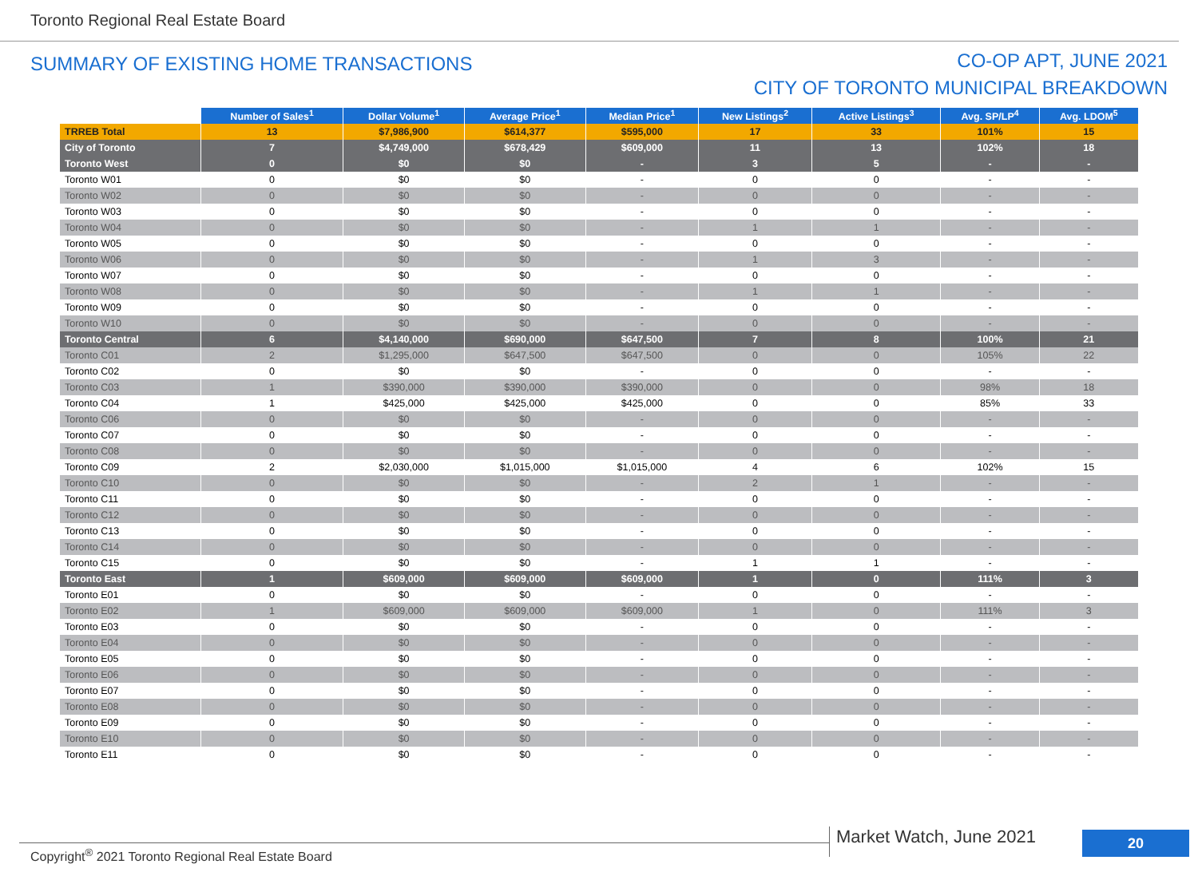Toronto Regional Real Estate Board
SUMMARY OF EXISTING HOME TRANSACTIONS
CO-OP APT, JUNE 2021
CITY OF TORONTO MUNICIPAL BREAKDOWN
| | Number of Sales<sup>1</sup> | Dollar Volume<sup>1</sup> | Average Price<sup>1</sup> | Median Price<sup>1</sup> | New Listings<sup>2</sup> | Active Listings<sup>3</sup> | Avg. SP/LP<sup>4</sup> | Avg. LDOM<sup>5</sup> |
| --- | --- | --- | --- | --- | --- | --- | --- | --- |
| TRREB Total | 13 | $7,986,900 | $614,377 | $595,000 | 17 | 33 | 101% | 15 |
| City of Toronto | 7 | $4,749,000 | $678,429 | $609,000 | 11 | 13 | 102% | 18 |
| Toronto West | 0 | $0 | $0 | - | 3 | 5 | - | - |
| Toronto W01 | 0 | $0 | $0 | - | 0 | 0 | - | - |
| Toronto W02 | 0 | $0 | $0 | - | 0 | 0 | - | - |
| Toronto W03 | 0 | $0 | $0 | - | 0 | 0 | - | - |
| Toronto W04 | 0 | $0 | $0 | - | 1 | 1 | - | - |
| Toronto W05 | 0 | $0 | $0 | - | 0 | 0 | - | - |
| Toronto W06 | 0 | $0 | $0 | - | 1 | 3 | - | - |
| Toronto W07 | 0 | $0 | $0 | - | 0 | 0 | - | - |
| Toronto W08 | 0 | $0 | $0 | - | 1 | 1 | - | - |
| Toronto W09 | 0 | $0 | $0 | - | 0 | 0 | - | - |
| Toronto W10 | 0 | $0 | $0 | - | 0 | 0 | - | - |
| Toronto Central | 6 | $4,140,000 | $690,000 | $647,500 | 7 | 8 | 100% | 21 |
| Toronto C01 | 2 | $1,295,000 | $647,500 | $647,500 | 0 | 0 | 105% | 22 |
| Toronto C02 | 0 | $0 | $0 | - | 0 | 0 | - | - |
| Toronto C03 | 1 | $390,000 | $390,000 | $390,000 | 0 | 0 | 98% | 18 |
| Toronto C04 | 1 | $425,000 | $425,000 | $425,000 | 0 | 0 | 85% | 33 |
| Toronto C06 | 0 | $0 | $0 | - | 0 | 0 | - | - |
| Toronto C07 | 0 | $0 | $0 | - | 0 | 0 | - | - |
| Toronto C08 | 0 | $0 | $0 | - | 0 | 0 | - | - |
| Toronto C09 | 2 | $2,030,000 | $1,015,000 | $1,015,000 | 4 | 6 | 102% | 15 |
| Toronto C10 | 0 | $0 | $0 | - | 2 | 1 | - | - |
| Toronto C11 | 0 | $0 | $0 | - | 0 | 0 | - | - |
| Toronto C12 | 0 | $0 | $0 | - | 0 | 0 | - | - |
| Toronto C13 | 0 | $0 | $0 | - | 0 | 0 | - | - |
| Toronto C14 | 0 | $0 | $0 | - | 0 | 0 | - | - |
| Toronto C15 | 0 | $0 | $0 | - | 1 | 1 | - | - |
| Toronto East | 1 | $609,000 | $609,000 | $609,000 | 1 | 0 | 111% | 3 |
| Toronto E01 | 0 | $0 | $0 | - | 0 | 0 | - | - |
| Toronto E02 | 1 | $609,000 | $609,000 | $609,000 | 1 | 0 | 111% | 3 |
| Toronto E03 | 0 | $0 | $0 | - | 0 | 0 | - | - |
| Toronto E04 | 0 | $0 | $0 | - | 0 | 0 | - | - |
| Toronto E05 | 0 | $0 | $0 | - | 0 | 0 | - | - |
| Toronto E06 | 0 | $0 | $0 | - | 0 | 0 | - | - |
| Toronto E07 | 0 | $0 | $0 | - | 0 | 0 | - | - |
| Toronto E08 | 0 | $0 | $0 | - | 0 | 0 | - | - |
| Toronto E09 | 0 | $0 | $0 | - | 0 | 0 | - | - |
| Toronto E10 | 0 | $0 | $0 | - | 0 | 0 | - | - |
| Toronto E11 | 0 | $0 | $0 | - | 0 | 0 | - | - |
Copyright<sup>®</sup> 2021 Toronto Regional Real Estate Board
Market Watch, June 2021 20